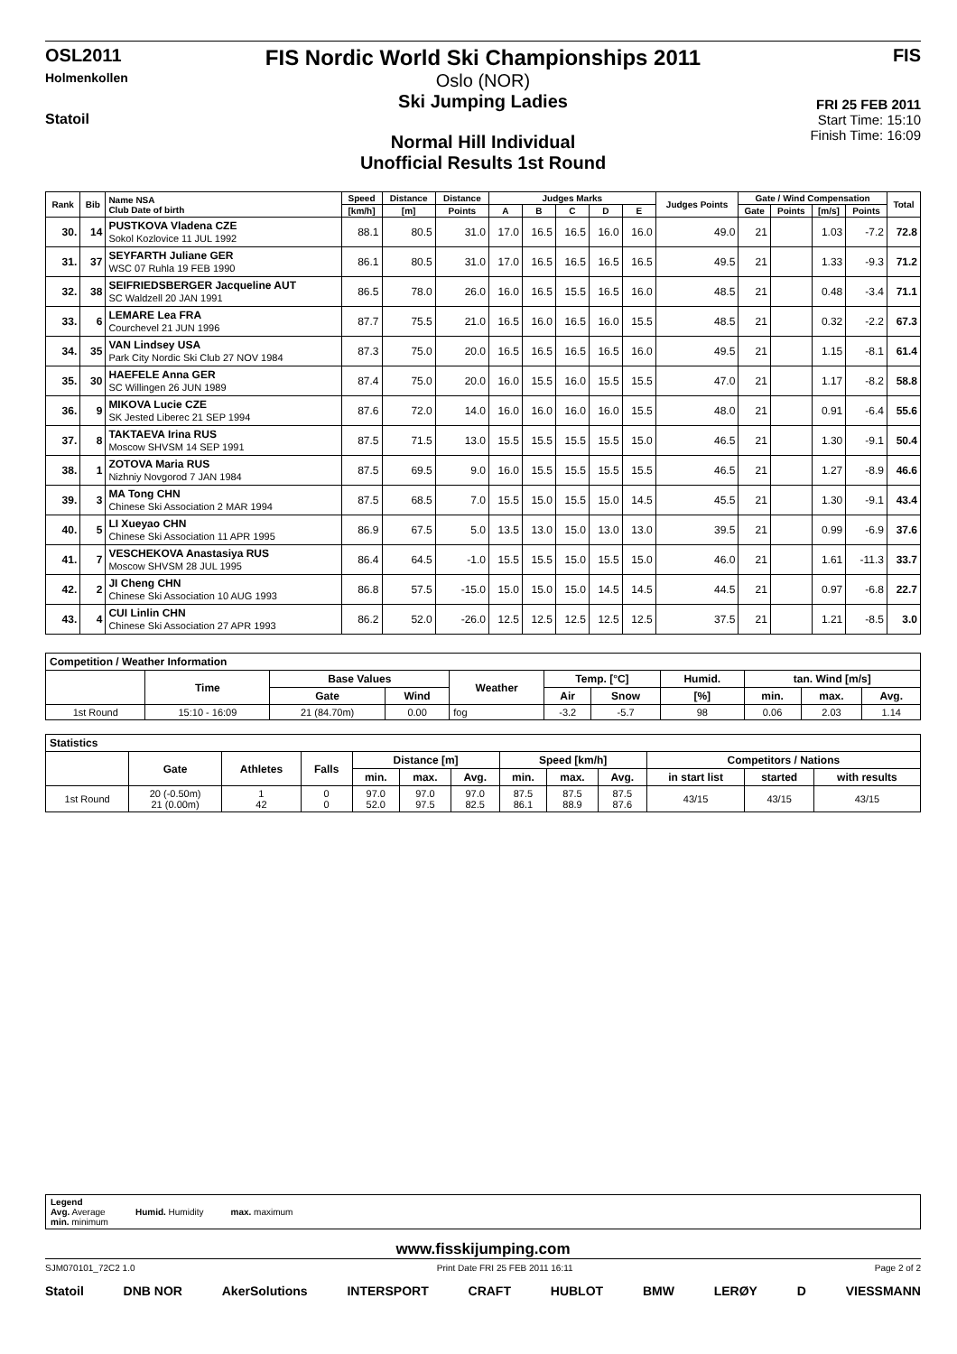OSL2011
Holmenkollen
Statoil
FIS Nordic World Ski Championships 2011
Oslo (NOR)
Ski Jumping Ladies
Normal Hill Individual
Unofficial Results 1st Round
FIS
FRI 25 FEB 2011
Start Time: 15:10
Finish Time: 16:09
| Rank | Bib | Name NSA Club Date of birth | Speed | Distance | Distance | Judges Marks | | | | | Judges Points | Gate / Wind Compensation | | | | Total |
| --- | --- | --- | --- | --- | --- | --- | --- | --- | --- | --- | --- | --- | --- | --- | --- | --- |
| | | | [km/h] | [m] | Points | A | B | C | D | E | | Gate | Points | [m/s] | Points | |
| 30. | 14 | PUSTKOVA Vladena CZE Sokol Kozlovice 11 JUL 1992 | 88.1 | 80.5 | 31.0 | 17.0 | 16.5 | 16.5 | 16.0 | 16.0 | 49.0 | 21 | | 1.03 | -7.2 | 72.8 |
| 31. | 37 | SEYFARTH Juliane GER WSC 07 Ruhla 19 FEB 1990 | 86.1 | 80.5 | 31.0 | 17.0 | 16.5 | 16.5 | 16.5 | 16.5 | 49.5 | 21 | | 1.33 | -9.3 | 71.2 |
| 32. | 38 | SEIFRIEDSBERGER Jacqueline AUT SC Waldzell 20 JAN 1991 | 86.5 | 78.0 | 26.0 | 16.0 | 16.5 | 15.5 | 16.5 | 16.0 | 48.5 | 21 | | 0.48 | -3.4 | 71.1 |
| 33. | 6 | LEMARE Lea FRA Courchevel 21 JUN 1996 | 87.7 | 75.5 | 21.0 | 16.5 | 16.0 | 16.5 | 16.0 | 15.5 | 48.5 | 21 | | 0.32 | -2.2 | 67.3 |
| 34. | 35 | VAN Lindsey USA Park City Nordic Ski Club 27 NOV 1984 | 87.3 | 75.0 | 20.0 | 16.5 | 16.5 | 16.5 | 16.5 | 16.0 | 49.5 | 21 | | 1.15 | -8.1 | 61.4 |
| 35. | 30 | HAEFELE Anna GER SC Willingen 26 JUN 1989 | 87.4 | 75.0 | 20.0 | 16.0 | 15.5 | 16.0 | 15.5 | 15.5 | 47.0 | 21 | | 1.17 | -8.2 | 58.8 |
| 36. | 9 | MIKOVA Lucie CZE SK Jested Liberec 21 SEP 1994 | 87.6 | 72.0 | 14.0 | 16.0 | 16.0 | 16.0 | 16.0 | 15.5 | 48.0 | 21 | | 0.91 | -6.4 | 55.6 |
| 37. | 8 | TAKTAEVA Irina RUS Moscow SHVSM 14 SEP 1991 | 87.5 | 71.5 | 13.0 | 15.5 | 15.5 | 15.5 | 15.5 | 15.0 | 46.5 | 21 | | 1.30 | -9.1 | 50.4 |
| 38. | 1 | ZOTOVA Maria RUS Nizhniy Novgorod 7 JAN 1984 | 87.5 | 69.5 | 9.0 | 16.0 | 15.5 | 15.5 | 15.5 | 15.5 | 46.5 | 21 | | 1.27 | -8.9 | 46.6 |
| 39. | 3 | MA Tong CHN Chinese Ski Association 2 MAR 1994 | 87.5 | 68.5 | 7.0 | 15.5 | 15.0 | 15.5 | 15.0 | 14.5 | 45.5 | 21 | | 1.30 | -9.1 | 43.4 |
| 40. | 5 | LI Xueyao CHN Chinese Ski Association 11 APR 1995 | 86.9 | 67.5 | 5.0 | 13.5 | 13.0 | 15.0 | 13.0 | 13.0 | 39.5 | 21 | | 0.99 | -6.9 | 37.6 |
| 41. | 7 | VESCHEKOVA Anastasiya RUS Moscow SHVSM 28 JUL 1995 | 86.4 | 64.5 | -1.0 | 15.5 | 15.5 | 15.0 | 15.5 | 15.0 | 46.0 | 21 | | 1.61 | -11.3 | 33.7 |
| 42. | 2 | JI Cheng CHN Chinese Ski Association 10 AUG 1993 | 86.8 | 57.5 | -15.0 | 15.0 | 15.0 | 15.0 | 14.5 | 14.5 | 44.5 | 21 | | 0.97 | -6.8 | 22.7 |
| 43. | 4 | CUI Linlin CHN Chinese Ski Association 27 APR 1993 | 86.2 | 52.0 | -26.0 | 12.5 | 12.5 | 12.5 | 12.5 | 12.5 | 37.5 | 21 | | 1.21 | -8.5 | 3.0 |
| Competition / Weather Information | | | | | | | | | | |
| --- | --- | --- | --- | --- | --- | --- | --- | --- | --- | --- |
| | Time | Base Values | | Weather | Temp. [°C] | | Humid. | tan. Wind [m/s] | | |
| | | Gate | Wind | | Air | Snow | [%] | min. | max. | Avg. |
| 1st Round | 15:10 - 16:09 | 21 (84.70m) | 0.00 | fog | -3.2 | -5.7 | 98 | 0.06 | 2.03 | 1.14 |
| Statistics | | | | | | | | | | | | |
| --- | --- | --- | --- | --- | --- | --- | --- | --- | --- | --- | --- | --- |
| | Gate | Athletes | Falls | Distance [m] | | | Speed [km/h] | | | Competitors / Nations | | |
| | | | | min. | max. | Avg. | min. | max. | Avg. | in start list | started | with results |
| 1st Round | 20 (-0.50m) 21 (0.00m) | 1 42 | 0 0 | 97.0 52.0 | 97.0 97.5 | 97.0 82.5 | 87.5 86.1 | 87.5 88.9 | 87.5 87.6 | 43/15 | 43/15 | 43/15 |
Legend
Avg. Average
min. minimum
Humid. Humidity
max. maximum
www.fisskijumping.com
SJM070101_72C2 1.0 Print Date FRI 25 FEB 2011 16:11 Page 2 of 2
Statoil DNB NOR AkerSolutions INTERSPORT CRAFT HUBLOT BMW LERØY D VIESSMANN